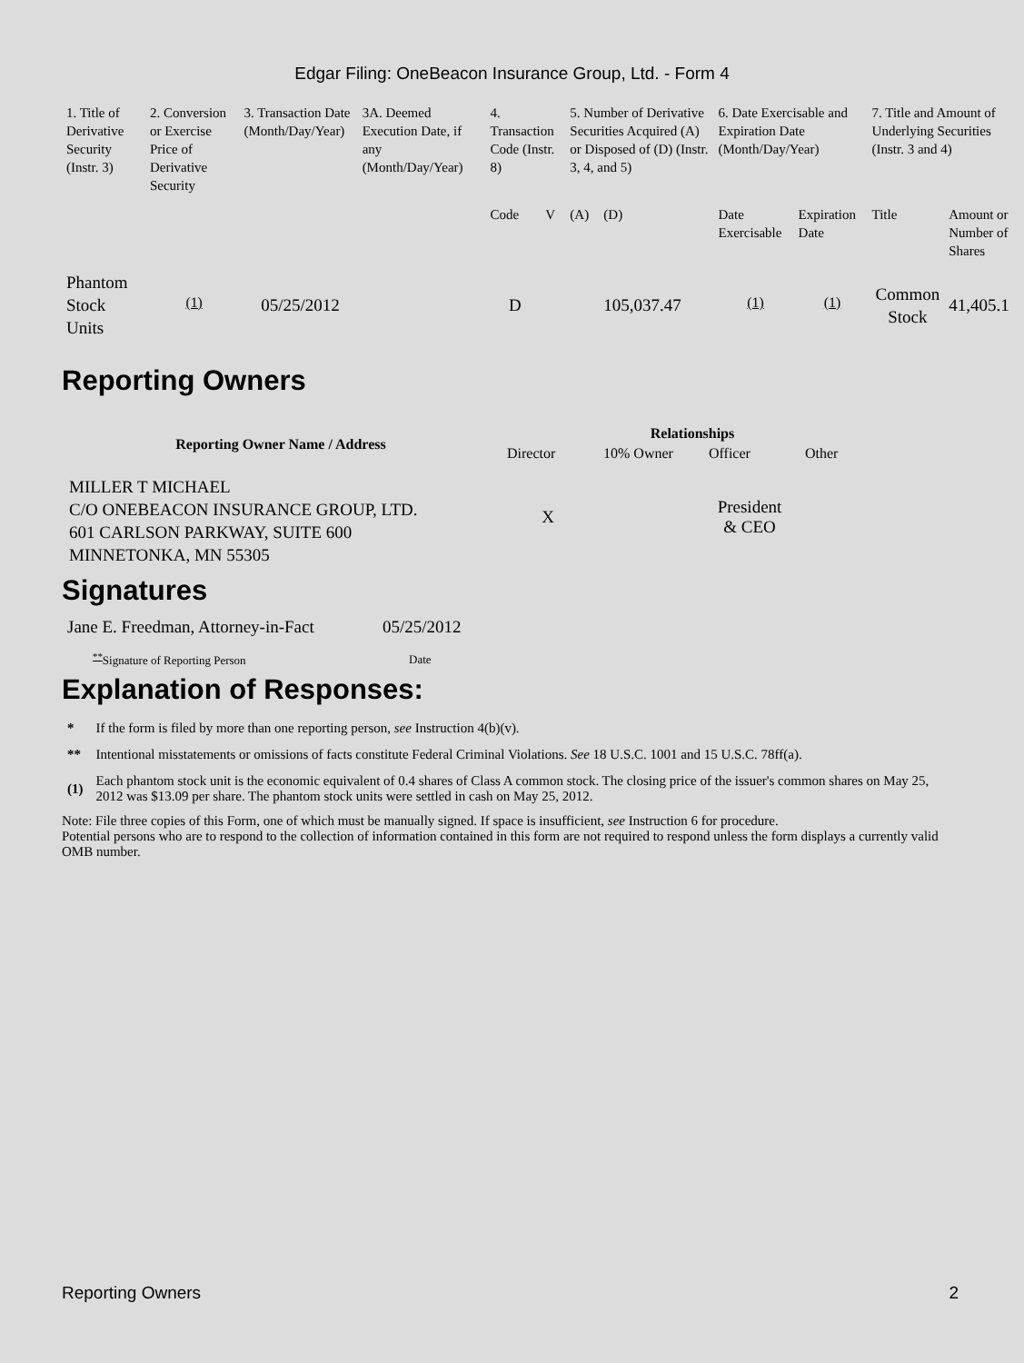Edgar Filing: OneBeacon Insurance Group, Ltd. - Form 4
| 1. Title of Derivative Security (Instr. 3) | 2. Conversion or Exercise Price of Derivative Security | 3. Transaction Date (Month/Day/Year) | 3A. Deemed Execution Date, if any (Month/Day/Year) | 4. Transaction Code (Instr. 8) | | 5. Number of Derivative Securities Acquired (A) or Disposed of (D) (Instr. 3, 4, and 5) | | 6. Date Exercisable and Expiration Date (Month/Day/Year) | | 7. Title and Amount of Underlying Securities (Instr. 3 and 4) | |
| | | | | Code | V | (A) | (D) | Date Exercisable | Expiration Date | Title | Amount or Number of Shares |
| Phantom Stock Units | <sup>(1)</sup> | 05/25/2012 | | D | | | 105,037.47 | <sup>(1)</sup> | <sup>(1)</sup> | Common Stock | 41,405.1 |
Reporting Owners
| Reporting Owner Name / Address | Relationships | | | |
| --- | --- | --- | --- | --- |
| | Director | 10% Owner | Officer | Other |
| MILLER T MICHAEL C/O ONEBEACON INSURANCE GROUP, LTD. 601 CARLSON PARKWAY, SUITE 600 MINNETONKA, MN 55305 | X | | President & CEO | |
Signatures
| Jane E. Freedman, Attorney-in-Fact | 05/25/2012 |
| <sup>**</sup> Signature of Reporting Person | Date |
Explanation of Responses:
| * | If the form is filed by more than one reporting person, see Instruction 4(b)(v). |
| ** | Intentional misstatements or omissions of facts constitute Federal Criminal Violations. See 18 U.S.C. 1001 and 15 U.S.C. 78ff(a). |
| (1) | Each phantom stock unit is the economic equivalent of 0.4 shares of Class A common stock. The closing price of the issuer's common shares on May 25, 2012 was $13.09 per share. The phantom stock units were settled in cash on May 25, 2012. |
Note: File three copies of this Form, one of which must be manually signed. If space is insufficient, see Instruction 6 for procedure.
Potential persons who are to respond to the collection of information contained in this form are not required to respond unless the form displays a currently valid OMB number.
Reporting Owners 2